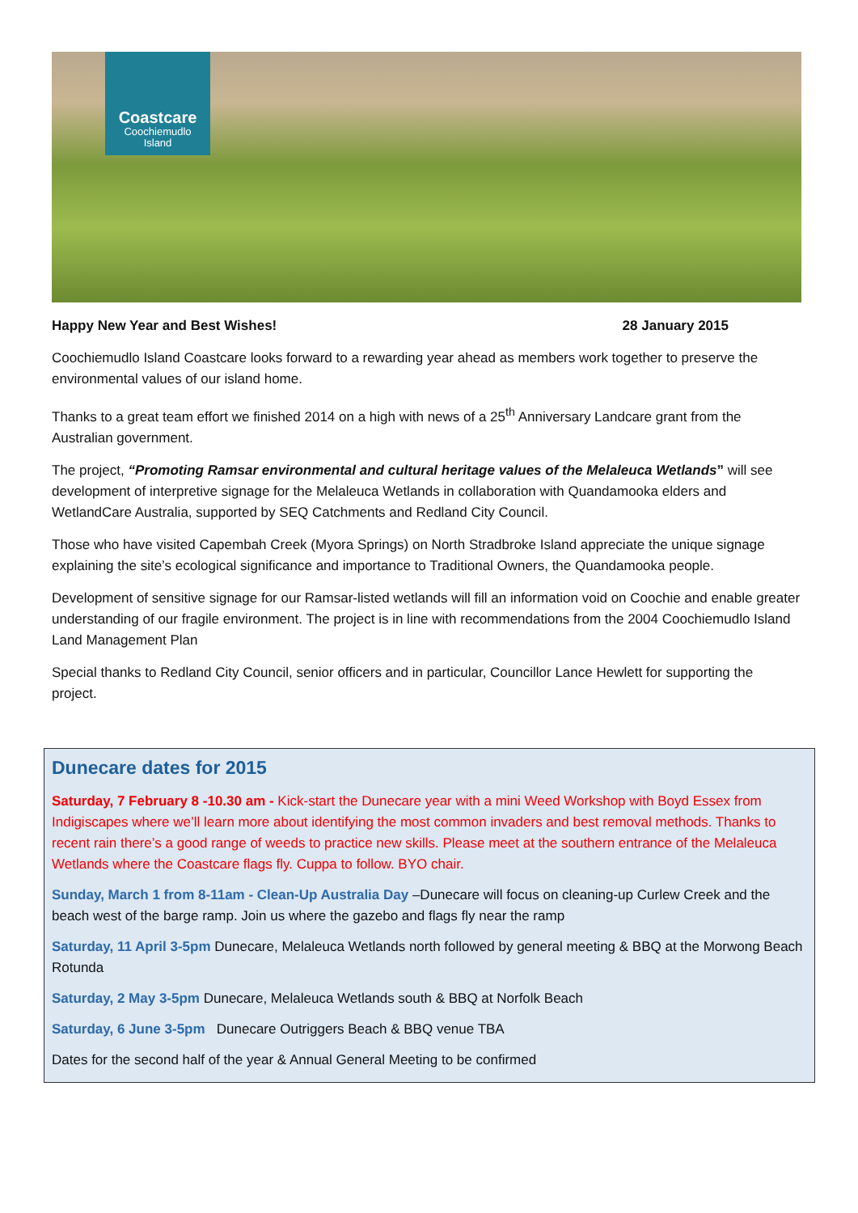Coastcare
Coochiemudlo
Island
Happy New Year and Best Wishes! 28 January 2015
Coochiemudlo Island Coastcare looks forward to a rewarding year ahead as members work together to preserve the environmental values of our island home.
Thanks to a great team effort we finished 2014 on a high with news of a 25<sup>th</sup> Anniversary Landcare grant from the Australian government.
The project, “Promoting Ramsar environmental and cultural heritage values of the Melaleuca Wetlands” will see development of interpretive signage for the Melaleuca Wetlands in collaboration with Quandamooka elders and WetlandCare Australia, supported by SEQ Catchments and Redland City Council.
Those who have visited Capembah Creek (Myora Springs) on North Stradbroke Island appreciate the unique signage explaining the site’s ecological significance and importance to Traditional Owners, the Quandamooka people.
Development of sensitive signage for our Ramsar-listed wetlands will fill an information void on Coochie and enable greater understanding of our fragile environment. The project is in line with recommendations from the 2004 Coochiemudlo Island Land Management Plan
Special thanks to Redland City Council, senior officers and in particular, Councillor Lance Hewlett for supporting the project.
Dunecare dates for 2015
Saturday, 7 February 8 -10.30 am - Kick-start the Dunecare year with a mini Weed Workshop with Boyd Essex from Indigiscapes where we’ll learn more about identifying the most common invaders and best removal methods. Thanks to recent rain there’s a good range of weeds to practice new skills. Please meet at the southern entrance of the Melaleuca Wetlands where the Coastcare flags fly. Cuppa to follow. BYO chair.
Sunday, March 1 from 8-11am - Clean-Up Australia Day –Dunecare will focus on cleaning-up Curlew Creek and the beach west of the barge ramp. Join us where the gazebo and flags fly near the ramp
Saturday, 11 April 3-5pm Dunecare, Melaleuca Wetlands north followed by general meeting & BBQ at the Morwong Beach Rotunda
Saturday, 2 May 3-5pm Dunecare, Melaleuca Wetlands south & BBQ at Norfolk Beach
Saturday, 6 June 3-5pm Dunecare Outriggers Beach & BBQ venue TBA
Dates for the second half of the year & Annual General Meeting to be confirmed